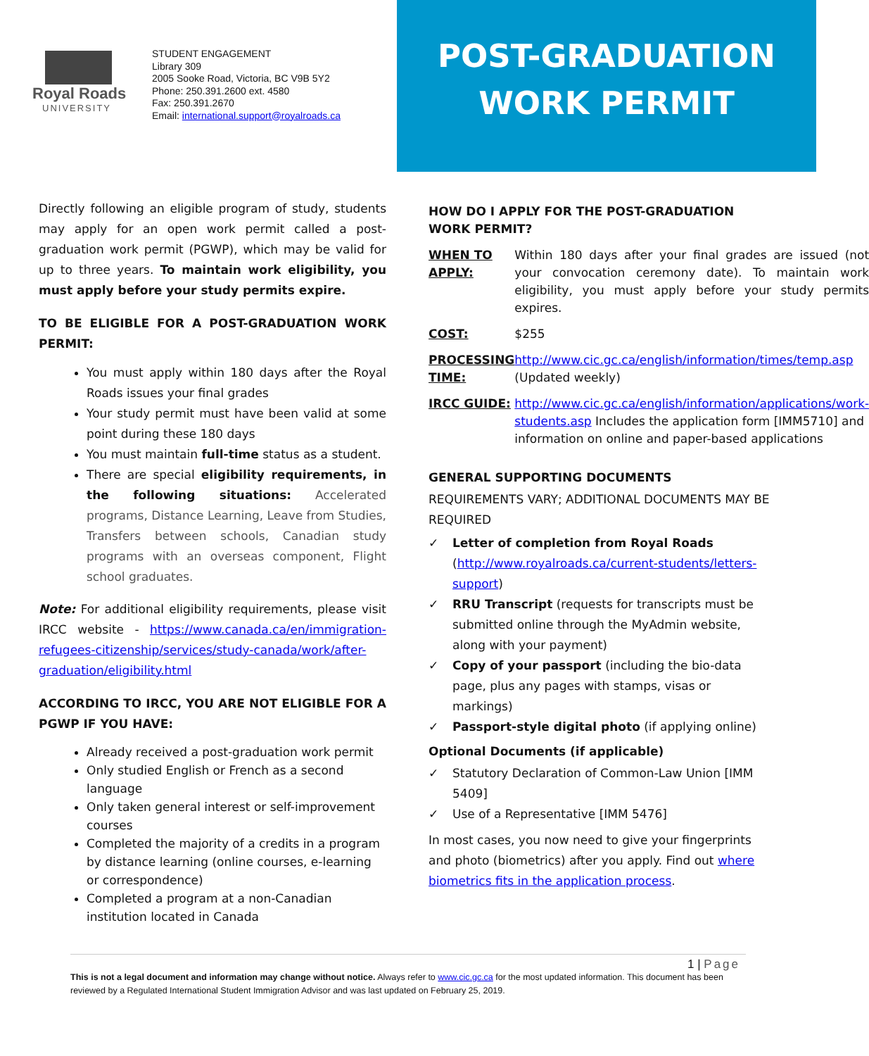Royal Roads
UNIVERSITY
STUDENT ENGAGEMENT
Library 309
2005 Sooke Road, Victoria, BC V9B 5Y2
Phone: 250.391.2600 ext. 4580
Fax: 250.391.2670
Email: international.support@royalroads.ca
POST-GRADUATION
WORK PERMIT
Directly following an eligible program of study, students may apply for an open work permit called a post-graduation work permit (PGWP), which may be valid for up to three years. To maintain work eligibility, you must apply before your study permits expire.
TO BE ELIGIBLE FOR A POST-GRADUATION WORK PERMIT:
You must apply within 180 days after the Royal Roads issues your final grades
Your study permit must have been valid at some point during these 180 days
You must maintain full-time status as a student.
There are special eligibility requirements, in the following situations: Accelerated programs, Distance Learning, Leave from Studies, Transfers between schools, Canadian study programs with an overseas component, Flight school graduates.
Note: For additional eligibility requirements, please visit IRCC website - https://www.canada.ca/en/immigration-refugees-citizenship/services/study-canada/work/after-graduation/eligibility.html
ACCORDING TO IRCC, YOU ARE NOT ELIGIBLE FOR A PGWP IF YOU HAVE:
Already received a post-graduation work permit
Only studied English or French as a second language
Only taken general interest or self-improvement courses
Completed the majority of a credits in a program by distance learning (online courses, e-learning or correspondence)
Completed a program at a non-Canadian institution located in Canada
HOW DO I APPLY FOR THE POST-GRADUATION WORK PERMIT?
| WHEN TO APPLY: | Within 180 days after your final grades are issued (not your convocation ceremony date). To maintain work eligibility, you must apply before your study permits expires. |
| COST: | $255 |
| PROCESSING TIME: | http://www.cic.gc.ca/english/information/times/temp.asp (Updated weekly) |
| IRCC GUIDE: | http://www.cic.gc.ca/english/information/applications/work-students.asp Includes the application form [IMM5710] and information on online and paper-based applications |
GENERAL SUPPORTING DOCUMENTS
REQUIREMENTS VARY; ADDITIONAL DOCUMENTS MAY BE REQUIRED
✓ Letter of completion from Royal Roads (http://www.royalroads.ca/current-students/letters-support)
✓ RRU Transcript (requests for transcripts must be submitted online through the MyAdmin website, along with your payment)
✓ Copy of your passport (including the bio-data page, plus any pages with stamps, visas or markings)
✓ Passport-style digital photo (if applying online)
Optional Documents (if applicable)
✓ Statutory Declaration of Common-Law Union [IMM 5409]
✓ Use of a Representative [IMM 5476]
In most cases, you now need to give your fingerprints and photo (biometrics) after you apply. Find out where biometrics fits in the application process.
1 | Page
This is not a legal document and information may change without notice. Always refer to www.cic.gc.ca for the most updated information. This document has been reviewed by a Regulated International Student Immigration Advisor and was last updated on February 25, 2019.